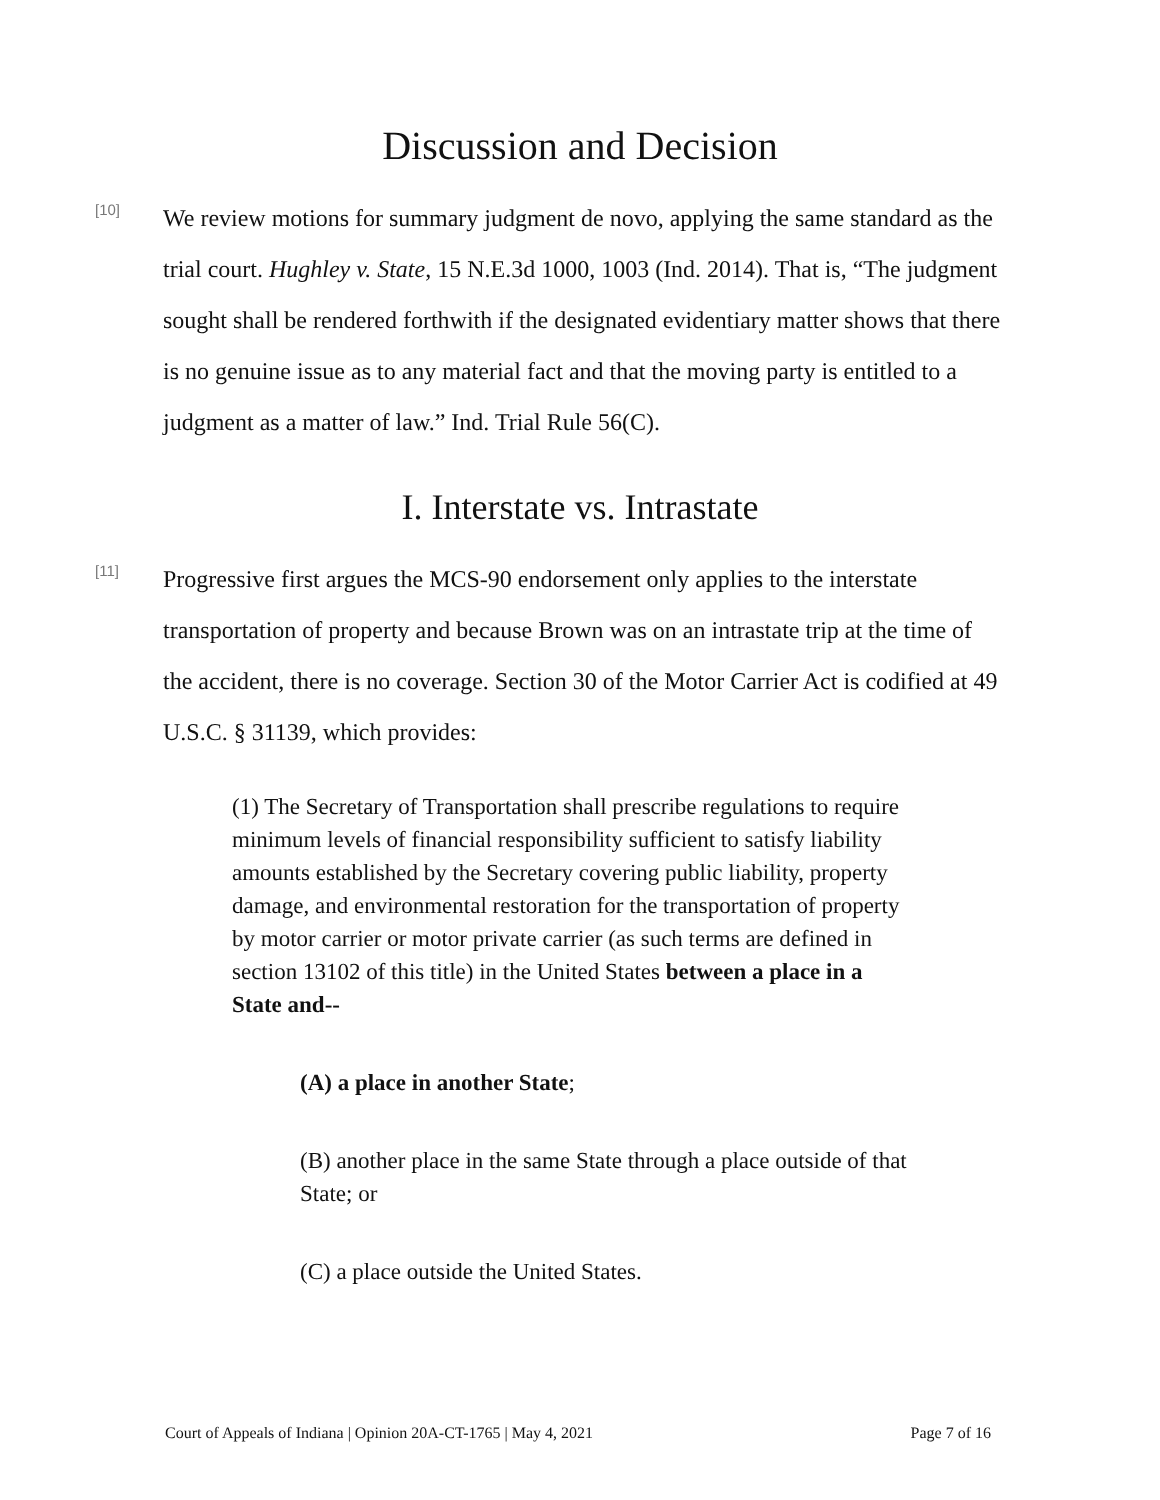Discussion and Decision
[10]
We review motions for summary judgment de novo, applying the same standard as the trial court. Hughley v. State, 15 N.E.3d 1000, 1003 (Ind. 2014). That is, “The judgment sought shall be rendered forthwith if the designated evidentiary matter shows that there is no genuine issue as to any material fact and that the moving party is entitled to a judgment as a matter of law.” Ind. Trial Rule 56(C).
I. Interstate vs. Intrastate
[11]
Progressive first argues the MCS-90 endorsement only applies to the interstate transportation of property and because Brown was on an intrastate trip at the time of the accident, there is no coverage. Section 30 of the Motor Carrier Act is codified at 49 U.S.C. § 31139, which provides:
(1) The Secretary of Transportation shall prescribe regulations to require minimum levels of financial responsibility sufficient to satisfy liability amounts established by the Secretary covering public liability, property damage, and environmental restoration for the transportation of property by motor carrier or motor private carrier (as such terms are defined in section 13102 of this title) in the United States between a place in a State and--
(A) a place in another State;
(B) another place in the same State through a place outside of that State; or
(C) a place outside the United States.
Court of Appeals of Indiana | Opinion 20A-CT-1765 | May 4, 2021 Page 7 of 16